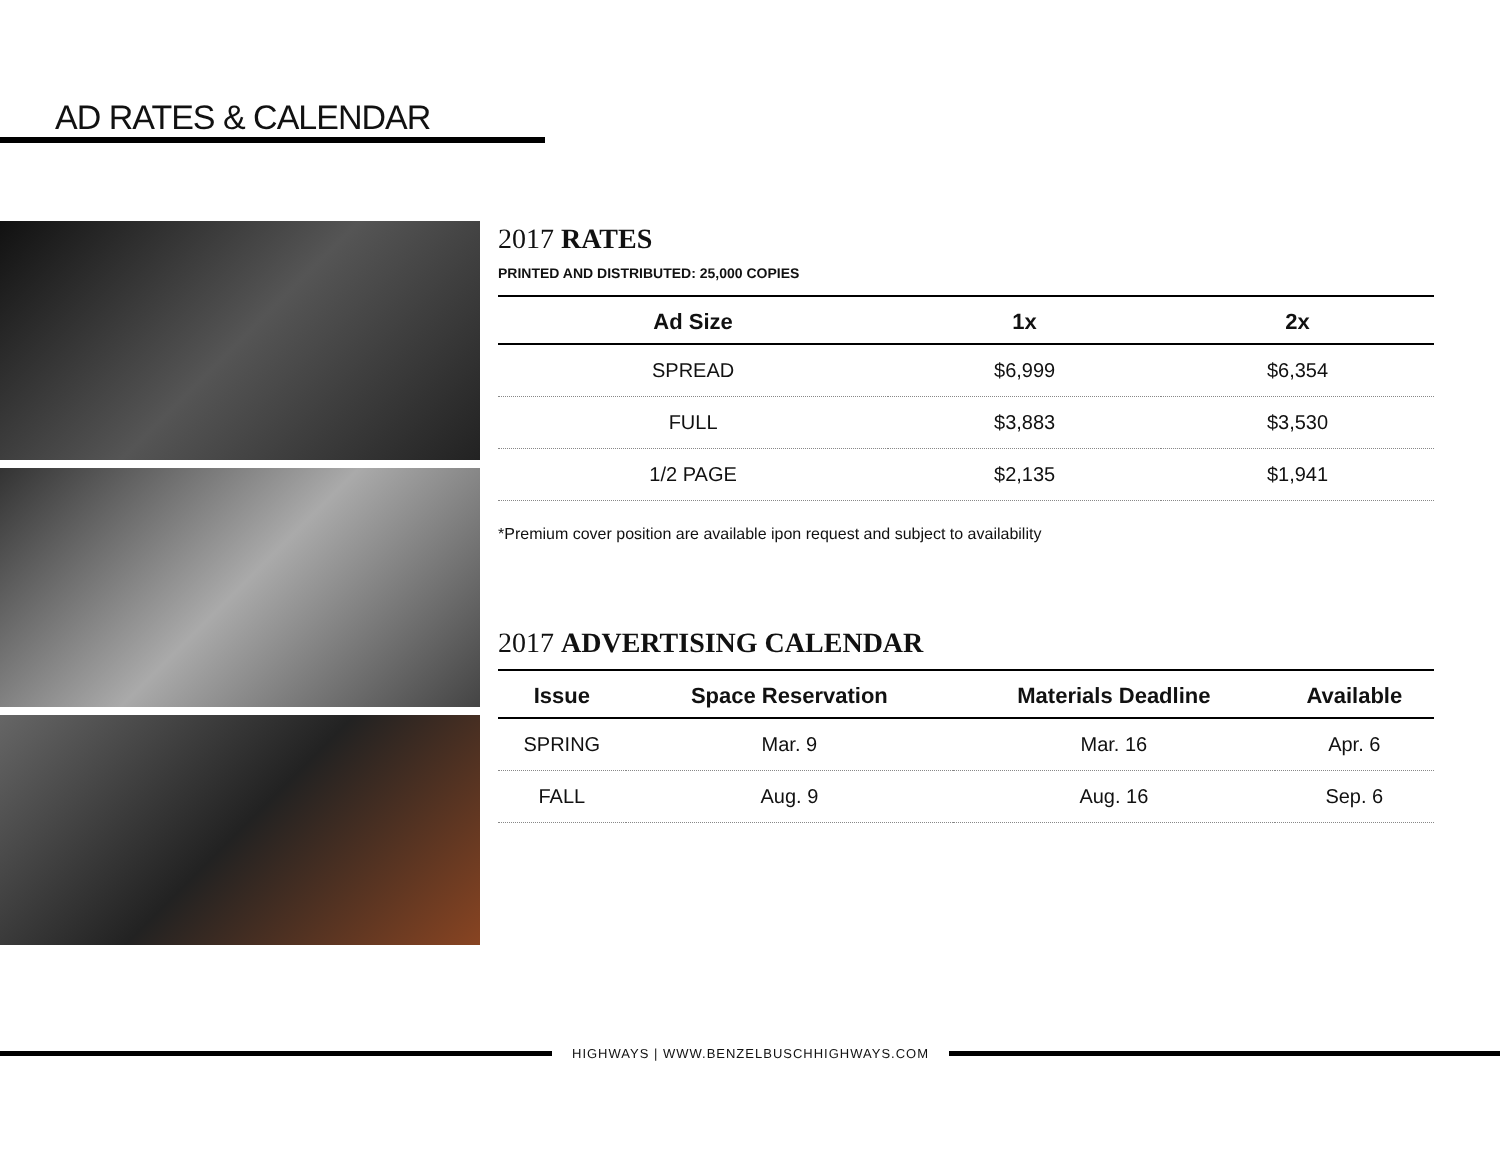AD RATES & CALENDAR
2017 RATES
PRINTED AND DISTRIBUTED: 25,000 COPIES
| Ad Size | 1x | 2x |
| --- | --- | --- |
| SPREAD | $6,999 | $6,354 |
| FULL | $3,883 | $3,530 |
| 1/2 PAGE | $2,135 | $1,941 |
*Premium cover position are available ipon request and subject to availability
2017 ADVERTISING CALENDAR
| Issue | Space Reservation | Materials Deadline | Available |
| --- | --- | --- | --- |
| SPRING | Mar. 9 | Mar. 16 | Apr. 6 |
| FALL | Aug. 9 | Aug. 16 | Sep. 6 |
HIGHWAYS | WWW.BENZELBUSCHHIGHWAYS.COM